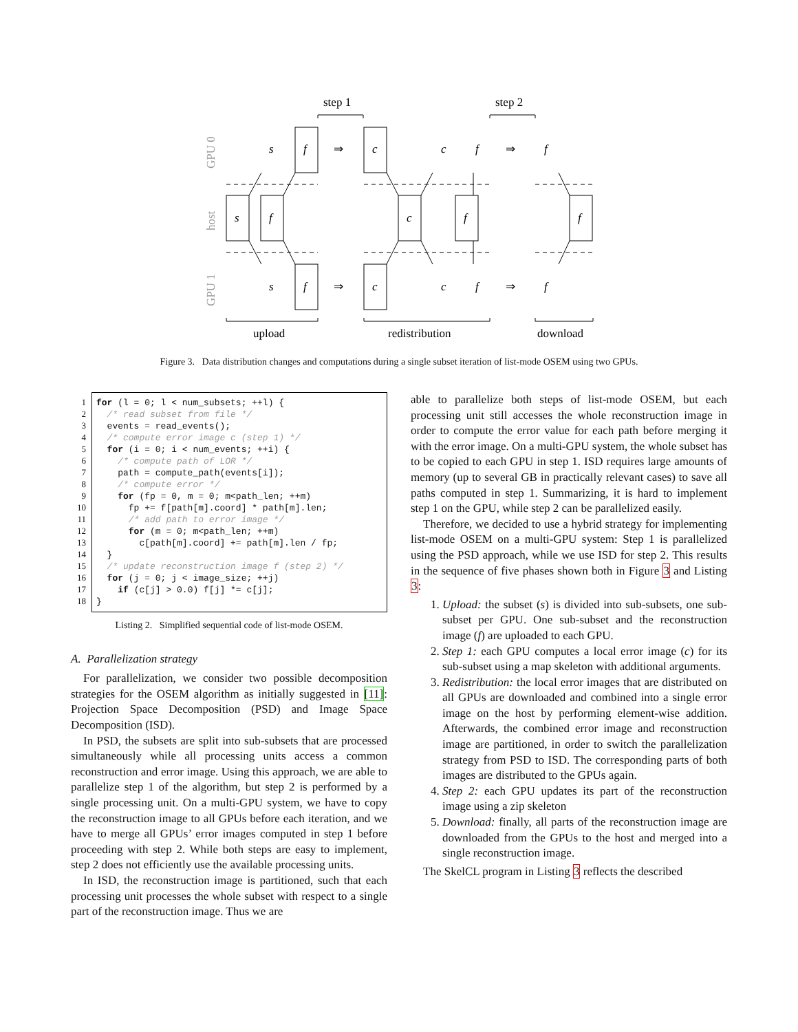f
c
s
f
c
f
f
f
c
s
c
f
f
s
c
f
f
⇒
⇒
⇒
⇒
step 1
step 2
upload
redistribution
download
GPU 0
host
GPU 1
Figure 3. Data distribution changes and computations during a single subset iteration of list-mode OSEM using two GPUs.
1
2
3
4
5
6
7
8
9
10
11
12
13
14
15
16
17
18
for (l = 0; l < num_subsets; ++l) { /* read subset from file */ events = read_events(); /* compute error image c (step 1) */ for (i = 0; i < num_events; ++i) { /* compute path of LOR */ path = compute_path(events[i]); /* compute error */ for (fp = 0, m = 0; m<path_len; ++m) fp += f[path[m].coord] * path[m].len; /* add path to error image */ for (m = 0; m<path_len; ++m) c[path[m].coord] += path[m].len / fp; } /* update reconstruction image f (step 2) */ for (j = 0; j < image_size; ++j) if (c[j] > 0.0) f[j] *= c[j]; }
Listing 2. Simplified sequential code of list-mode OSEM.
A. Parallelization strategy
For parallelization, we consider two possible decomposition strategies for the OSEM algorithm as initially suggested in [11]: Projection Space Decomposition (PSD) and Image Space Decomposition (ISD).
In PSD, the subsets are split into sub-subsets that are processed simultaneously while all processing units access a common reconstruction and error image. Using this approach, we are able to parallelize step 1 of the algorithm, but step 2 is performed by a single processing unit. On a multi-GPU system, we have to copy the reconstruction image to all GPUs before each iteration, and we have to merge all GPUs’ error images computed in step 1 before proceeding with step 2. While both steps are easy to implement, step 2 does not efficiently use the available processing units.
In ISD, the reconstruction image is partitioned, such that each processing unit processes the whole subset with respect to a single part of the reconstruction image. Thus we are
able to parallelize both steps of list-mode OSEM, but each processing unit still accesses the whole reconstruction image in order to compute the error value for each path before merging it with the error image. On a multi-GPU system, the whole subset has to be copied to each GPU in step 1. ISD requires large amounts of memory (up to several GB in practically relevant cases) to save all paths computed in step 1. Summarizing, it is hard to implement step 1 on the GPU, while step 2 can be parallelized easily.
Therefore, we decided to use a hybrid strategy for implementing list-mode OSEM on a multi-GPU system: Step 1 is parallelized using the PSD approach, while we use ISD for step 2. This results in the sequence of five phases shown both in Figure 3 and Listing 3:
1. Upload: the subset (s) is divided into sub-subsets, one sub-subset per GPU. One sub-subset and the reconstruction image (f) are uploaded to each GPU.
2. Step 1: each GPU computes a local error image (c) for its sub-subset using a map skeleton with additional arguments.
3. Redistribution: the local error images that are distributed on all GPUs are downloaded and combined into a single error image on the host by performing element-wise addition. Afterwards, the combined error image and reconstruction image are partitioned, in order to switch the parallelization strategy from PSD to ISD. The corresponding parts of both images are distributed to the GPUs again.
4. Step 2: each GPU updates its part of the reconstruction image using a zip skeleton
5. Download: finally, all parts of the reconstruction image are downloaded from the GPUs to the host and merged into a single reconstruction image.
The SkelCL program in Listing 3 reflects the described